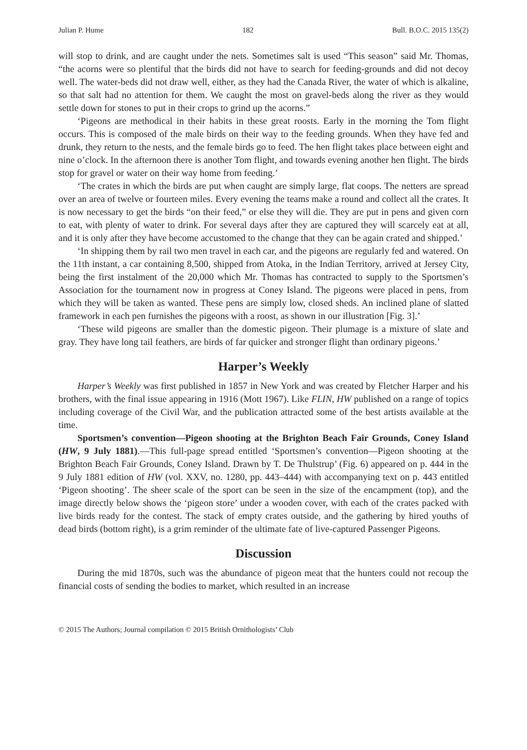Julian P. Hume 182 Bull. B.O.C. 2015 135(2)
will stop to drink, and are caught under the nets. Sometimes salt is used “This season” said Mr. Thomas, “the acorns were so plentiful that the birds did not have to search for feeding-grounds and did not decoy well. The water-beds did not draw well, either, as they had the Canada River, the water of which is alkaline, so that salt had no attention for them. We caught the most on gravel-beds along the river as they would settle down for stones to put in their crops to grind up the acorns.”
‘Pigeons are methodical in their habits in these great roosts. Early in the morning the Tom flight occurs. This is composed of the male birds on their way to the feeding grounds. When they have fed and drunk, they return to the nests, and the female birds go to feed. The hen flight takes place between eight and nine o’clock. In the afternoon there is another Tom flight, and towards evening another hen flight. The birds stop for gravel or water on their way home from feeding.’
‘The crates in which the birds are put when caught are simply large, flat coops. The netters are spread over an area of twelve or fourteen miles. Every evening the teams make a round and collect all the crates. It is now necessary to get the birds “on their feed,” or else they will die. They are put in pens and given corn to eat, with plenty of water to drink. For several days after they are captured they will scarcely eat at all, and it is only after they have become accustomed to the change that they can be again crated and shipped.’
‘In shipping them by rail two men travel in each car, and the pigeons are regularly fed and watered. On the 11th instant, a car containing 8,500, shipped from Atoka, in the Indian Territory, arrived at Jersey City, being the first instalment of the 20,000 which Mr. Thomas has contracted to supply to the Sportsmen’s Association for the tournament now in progress at Coney Island. The pigeons were placed in pens, from which they will be taken as wanted. These pens are simply low, closed sheds. An inclined plane of slatted framework in each pen furnishes the pigeons with a roost, as shown in our illustration [Fig. 3].’
‘These wild pigeons are smaller than the domestic pigeon. Their plumage is a mixture of slate and gray. They have long tail feathers, are birds of far quicker and stronger flight than ordinary pigeons.’
Harper’s Weekly
Harper’s Weekly was first published in 1857 in New York and was created by Fletcher Harper and his brothers, with the final issue appearing in 1916 (Mott 1967). Like FLIN, HW published on a range of topics including coverage of the Civil War, and the publication attracted some of the best artists available at the time.
Sportsmen’s convention—Pigeon shooting at the Brighton Beach Fair Grounds, Coney Island (HW, 9 July 1881).—This full-page spread entitled ‘Sportsmen’s convention—Pigeon shooting at the Brighton Beach Fair Grounds, Coney Island. Drawn by T. De Thulstrup’ (Fig. 6) appeared on p. 444 in the 9 July 1881 edition of HW (vol. XXV, no. 1280, pp. 443–444) with accompanying text on p. 443 entitled ‘Pigeon shooting’. The sheer scale of the sport can be seen in the size of the encampment (top), and the image directly below shows the ‘pigeon store’ under a wooden cover, with each of the crates packed with live birds ready for the contest. The stack of empty crates outside, and the gathering by hired youths of dead birds (bottom right), is a grim reminder of the ultimate fate of live-captured Passenger Pigeons.
Discussion
During the mid 1870s, such was the abundance of pigeon meat that the hunters could not recoup the financial costs of sending the bodies to market, which resulted in an increase
© 2015 The Authors; Journal compilation © 2015 British Ornithologists’ Club